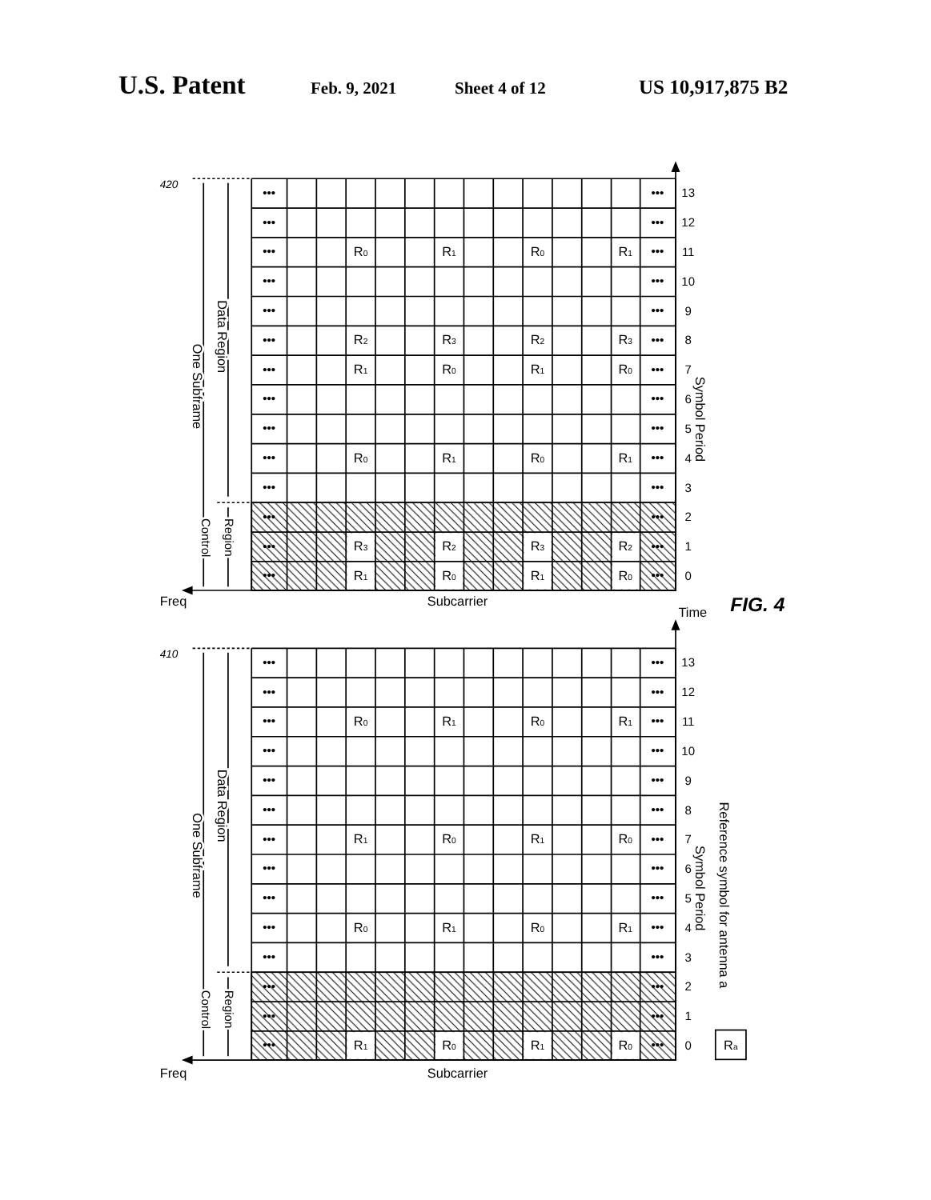U.S. Patent Feb. 9, 2021 Sheet 4 of 12 US 10,917,875 B2
•••
•••
•••
•••
•••
•••
•••
•••
•••
•••
•••
•••
•••
•••
•••
•••
•••
•••
•••
•••
•••
•••
•••
•••
•••
•••
•••
•••
•••
•••
•••
•••
•••
•••
•••
•••
•••
•••
•••
•••
•••
•••
•••
•••
•••
•••
•••
•••
•••
•••
•••
•••
•••
•••
•••
•••
R1
R0
R1
R0
R3
R2
R3
R2
R0
R1
R0
R1
R1
R0
R1
R0
R2
R3
R2
R3
R0
R1
R0
R1
R1
R0
R1
R0
R0
R1
R0
R1
R1
R0
R1
R0
R0
R1
R0
R1
0
1
2
3
4
5
6
7
8
9
10
11
12
13
0
1
2
3
4
5
6
7
8
9
10
11
12
13
Ra
420
410
Freq
Freq
Subcarrier
Subcarrier
Time
Symbol Period
Symbol Period
One Subframe
Data Region
Control
Region
One Subframe
Data Region
Control
Region
Reference symbol for antenna a
FIG. 4